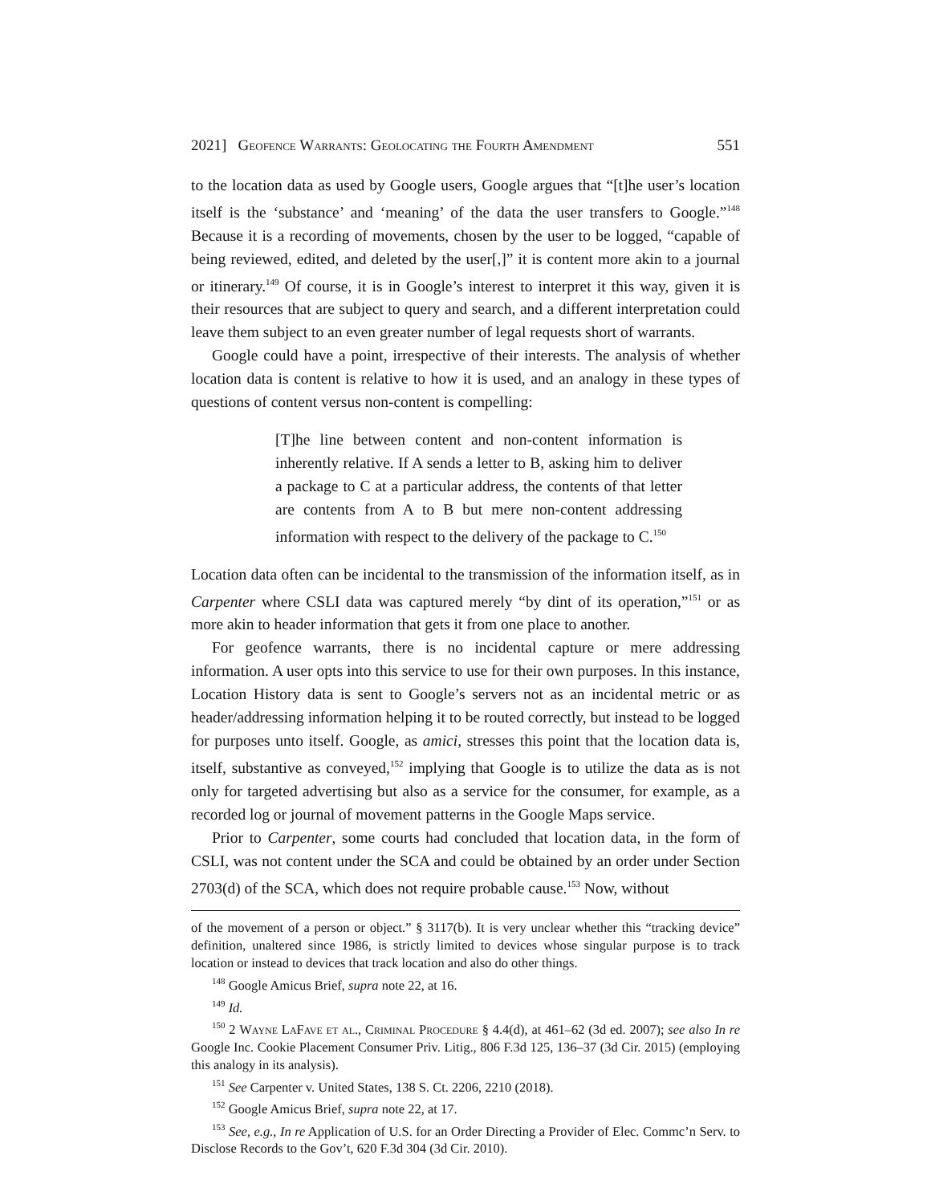2021] Geofence Warrants: Geolocating the Fourth Amendment 551
to the location data as used by Google users, Google argues that “[t]he user’s location itself is the ‘substance’ and ‘meaning’ of the data the user transfers to Google.”<sup>148</sup> Because it is a recording of movements, chosen by the user to be logged, “capable of being reviewed, edited, and deleted by the user[,]” it is content more akin to a journal or itinerary.<sup>149</sup> Of course, it is in Google’s interest to interpret it this way, given it is their resources that are subject to query and search, and a different interpretation could leave them subject to an even greater number of legal requests short of warrants.
Google could have a point, irrespective of their interests. The analysis of whether location data is content is relative to how it is used, and an analogy in these types of questions of content versus non-content is compelling:
[T]he line between content and non-content information is inherently relative. If A sends a letter to B, asking him to deliver a package to C at a particular address, the contents of that letter are contents from A to B but mere non-content addressing information with respect to the delivery of the package to C.<sup>150</sup>
Location data often can be incidental to the transmission of the information itself, as in Carpenter where CSLI data was captured merely “by dint of its operation,”<sup>151</sup> or as more akin to header information that gets it from one place to another.
For geofence warrants, there is no incidental capture or mere addressing information. A user opts into this service to use for their own purposes. In this instance, Location History data is sent to Google’s servers not as an incidental metric or as header/addressing information helping it to be routed correctly, but instead to be logged for purposes unto itself. Google, as amici, stresses this point that the location data is, itself, substantive as conveyed,<sup>152</sup> implying that Google is to utilize the data as is not only for targeted advertising but also as a service for the consumer, for example, as a recorded log or journal of movement patterns in the Google Maps service.
Prior to Carpenter, some courts had concluded that location data, in the form of CSLI, was not content under the SCA and could be obtained by an order under Section 2703(d) of the SCA, which does not require probable cause.<sup>153</sup> Now, without
of the movement of a person or object.” § 3117(b). It is very unclear whether this “tracking device” definition, unaltered since 1986, is strictly limited to devices whose singular purpose is to track location or instead to devices that track location and also do other things.
<sup>148</sup> Google Amicus Brief, supra note 22, at 16.
<sup>149</sup> Id.
<sup>150</sup> 2 Wayne LaFave et al., Criminal Procedure § 4.4(d), at 461–62 (3d ed. 2007); see also In re Google Inc. Cookie Placement Consumer Priv. Litig., 806 F.3d 125, 136–37 (3d Cir. 2015) (employing this analogy in its analysis).
<sup>151</sup> See Carpenter v. United States, 138 S. Ct. 2206, 2210 (2018).
<sup>152</sup> Google Amicus Brief, supra note 22, at 17.
<sup>153</sup> See, e.g., In re Application of U.S. for an Order Directing a Provider of Elec. Commc’n Serv. to Disclose Records to the Gov’t, 620 F.3d 304 (3d Cir. 2010).